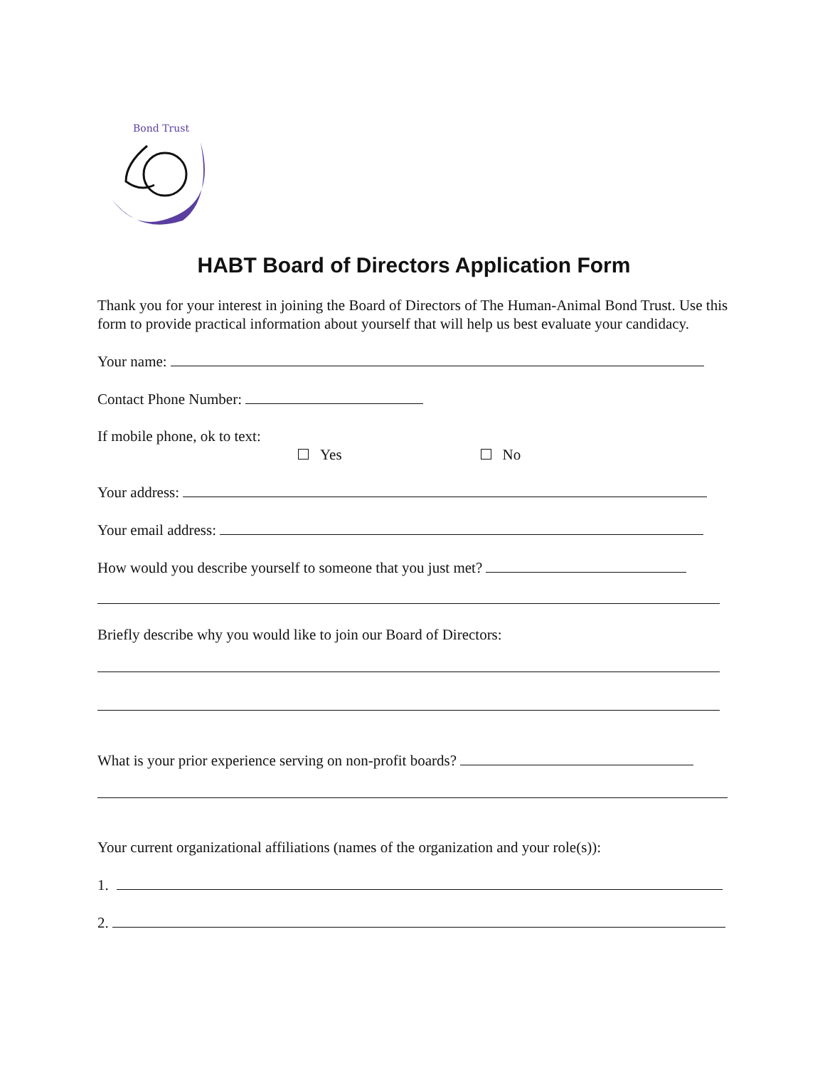Bond Trust
HABT Board of Directors Application Form
Thank you for your interest in joining the Board of Directors of The Human-Animal Bond Trust. Use this form to provide practical information about yourself that will help us best evaluate your candidacy.
Your name:
Contact Phone Number:
If mobile phone, ok to text:
Yes No
Your address:
Your email address:
How would you describe yourself to someone that you just met?
Briefly describe why you would like to join our Board of Directors:
What is your prior experience serving on non-profit boards?
Your current organizational affiliations (names of the organization and your role(s)):
1.
2.